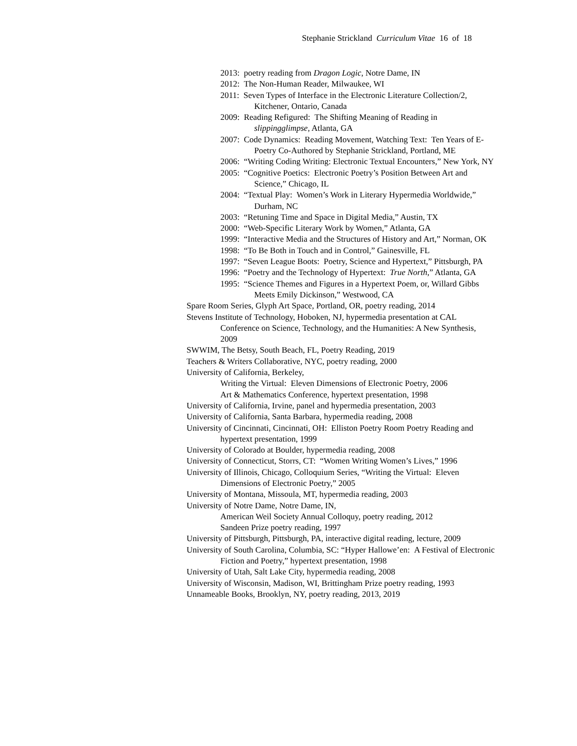Stephanie Strickland Curriculum Vitae 16 of 18
2013: poetry reading from Dragon Logic, Notre Dame, IN
2012: The Non-Human Reader, Milwaukee, WI
2011: Seven Types of Interface in the Electronic Literature Collection/2, Kitchener, Ontario, Canada
2009: Reading Refigured: The Shifting Meaning of Reading in slippingglimpse, Atlanta, GA
2007: Code Dynamics: Reading Movement, Watching Text: Ten Years of E-Poetry Co-Authored by Stephanie Strickland, Portland, ME
2006: “Writing Coding Writing: Electronic Textual Encounters,” New York, NY
2005: “Cognitive Poetics: Electronic Poetry’s Position Between Art and Science,” Chicago, IL
2004: “Textual Play: Women’s Work in Literary Hypermedia Worldwide,” Durham, NC
2003: “Retuning Time and Space in Digital Media,” Austin, TX
2000: “Web-Specific Literary Work by Women,” Atlanta, GA
1999: “Interactive Media and the Structures of History and Art,” Norman, OK
1998: “To Be Both in Touch and in Control,” Gainesville, FL
1997: “Seven League Boots: Poetry, Science and Hypertext,” Pittsburgh, PA
1996: “Poetry and the Technology of Hypertext: True North,” Atlanta, GA
1995: “Science Themes and Figures in a Hypertext Poem, or, Willard Gibbs Meets Emily Dickinson,” Westwood, CA
Spare Room Series, Glyph Art Space, Portland, OR, poetry reading, 2014
Stevens Institute of Technology, Hoboken, NJ, hypermedia presentation at CAL Conference on Science, Technology, and the Humanities: A New Synthesis, 2009
SWWIM, The Betsy, South Beach, FL, Poetry Reading, 2019
Teachers & Writers Collaborative, NYC, poetry reading, 2000
University of California, Berkeley,
Writing the Virtual: Eleven Dimensions of Electronic Poetry, 2006
Art & Mathematics Conference, hypertext presentation, 1998
University of California, Irvine, panel and hypermedia presentation, 2003
University of California, Santa Barbara, hypermedia reading, 2008
University of Cincinnati, Cincinnati, OH: Elliston Poetry Room Poetry Reading and hypertext presentation, 1999
University of Colorado at Boulder, hypermedia reading, 2008
University of Connecticut, Storrs, CT: “Women Writing Women’s Lives,” 1996
University of Illinois, Chicago, Colloquium Series, “Writing the Virtual: Eleven Dimensions of Electronic Poetry,” 2005
University of Montana, Missoula, MT, hypermedia reading, 2003
University of Notre Dame, Notre Dame, IN,
American Weil Society Annual Colloquy, poetry reading, 2012
Sandeen Prize poetry reading, 1997
University of Pittsburgh, Pittsburgh, PA, interactive digital reading, lecture, 2009
University of South Carolina, Columbia, SC: “Hyper Hallowe’en: A Festival of Electronic Fiction and Poetry,” hypertext presentation, 1998
University of Utah, Salt Lake City, hypermedia reading, 2008
University of Wisconsin, Madison, WI, Brittingham Prize poetry reading, 1993
Unnameable Books, Brooklyn, NY, poetry reading, 2013, 2019